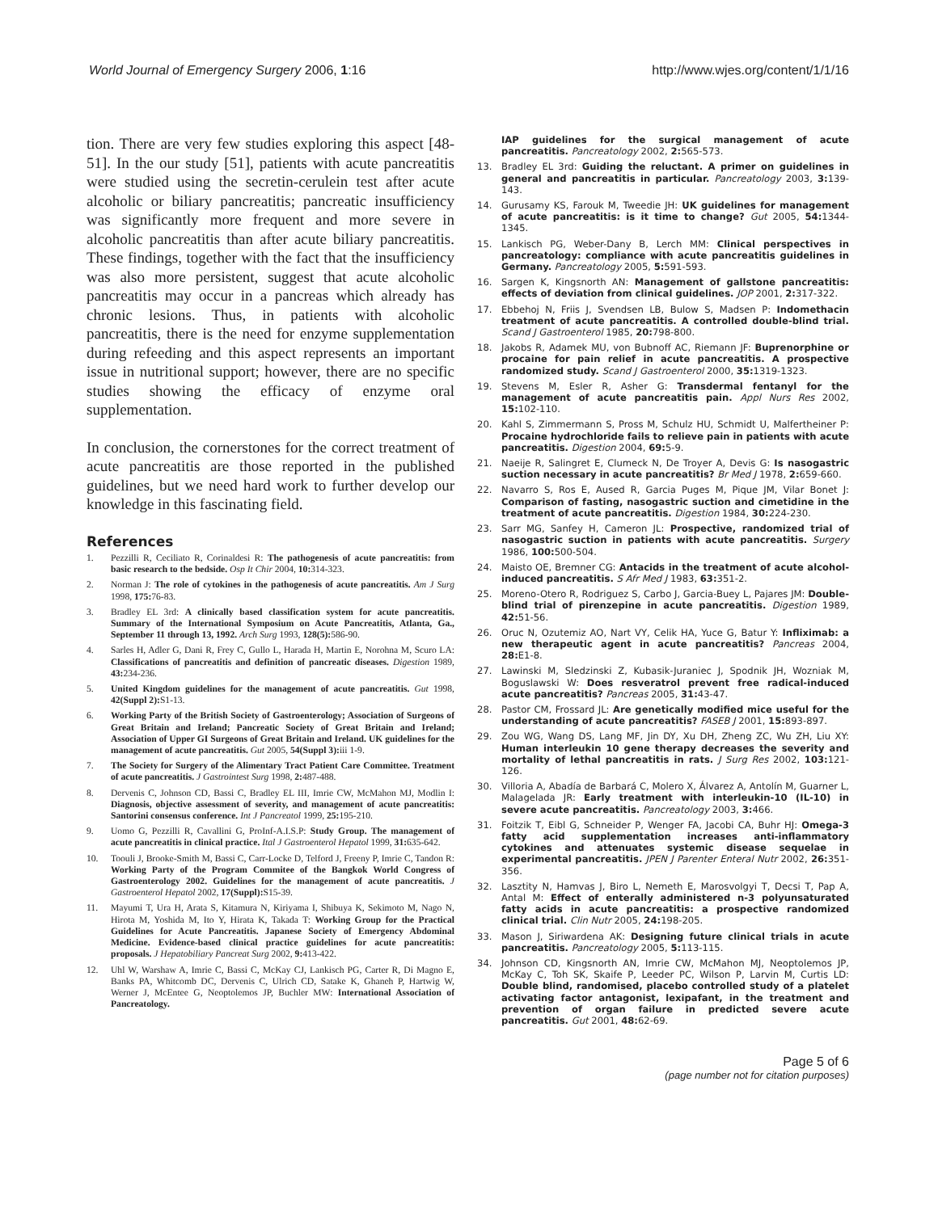World Journal of Emergency Surgery 2006, 1:16 http://www.wjes.org/content/1/1/16
tion. There are very few studies exploring this aspect [48-51]. In the our study [51], patients with acute pancreatitis were studied using the secretin-cerulein test after acute alcoholic or biliary pancreatitis; pancreatic insufficiency was significantly more frequent and more severe in alcoholic pancreatitis than after acute biliary pancreatitis. These findings, together with the fact that the insufficiency was also more persistent, suggest that acute alcoholic pancreatitis may occur in a pancreas which already has chronic lesions. Thus, in patients with alcoholic pancreatitis, there is the need for enzyme supplementation during refeeding and this aspect represents an important issue in nutritional support; however, there are no specific studies showing the efficacy of enzyme oral supplementation.
In conclusion, the cornerstones for the correct treatment of acute pancreatitis are those reported in the published guidelines, but we need hard work to further develop our knowledge in this fascinating field.
References
1. Pezzilli R, Ceciliato R, Corinaldesi R: The pathogenesis of acute pancreatitis: from basic research to the bedside. Osp It Chir 2004, 10: 314-323.
2. Norman J: The role of cytokines in the pathogenesis of acute pancreatitis. Am J Surg 1998, 175: 76-83.
3. Bradley EL 3rd: A clinically based classification system for acute pancreatitis. Summary of the International Symposium on Acute Pancreatitis, Atlanta, Ga., September 11 through 13, 1992. Arch Surg 1993, 128(5): 586-90.
4. Sarles H, Adler G, Dani R, Frey C, Gullo L, Harada H, Martin E, Norohna M, Scuro LA: Classifications of pancreatitis and definition of pancreatic diseases. Digestion 1989, 43: 234-236.
5. United Kingdom guidelines for the management of acute pancreatitis. Gut 1998, 42(Suppl 2): S1-13.
6. Working Party of the British Society of Gastroenterology; Association of Surgeons of Great Britain and Ireland; Pancreatic Society of Great Britain and Ireland; Association of Upper GI Surgeons of Great Britain and Ireland. UK guidelines for the management of acute pancreatitis. Gut 2005, 54(Suppl 3): iii 1-9.
7. The Society for Surgery of the Alimentary Tract Patient Care Committee. Treatment of acute pancreatitis. J Gastrointest Surg 1998, 2: 487-488.
8. Dervenis C, Johnson CD, Bassi C, Bradley EL III, Imrie CW, McMahon MJ, Modlin I: Diagnosis, objective assessment of severity, and management of acute pancreatitis: Santorini consensus conference. Int J Pancreatol 1999, 25: 195-210.
9. Uomo G, Pezzilli R, Cavallini G, ProInf-A.I.S.P: Study Group. The management of acute pancreatitis in clinical practice. Ital J Gastroenterol Hepatol 1999, 31: 635-642.
10. Toouli J, Brooke-Smith M, Bassi C, Carr-Locke D, Telford J, Freeny P, Imrie C, Tandon R: Working Party of the Program Commitee of the Bangkok World Congress of Gastroenterology 2002. Guidelines for the management of acute pancreatitis. J Gastroenterol Hepatol 2002, 17(Suppl): S15-39.
11. Mayumi T, Ura H, Arata S, Kitamura N, Kiriyama I, Shibuya K, Sekimoto M, Nago N, Hirota M, Yoshida M, Ito Y, Hirata K, Takada T: Working Group for the Practical Guidelines for Acute Pancreatitis. Japanese Society of Emergency Abdominal Medicine. Evidence-based clinical practice guidelines for acute pancreatitis: proposals. J Hepatobiliary Pancreat Surg 2002, 9: 413-422.
12. Uhl W, Warshaw A, Imrie C, Bassi C, McKay CJ, Lankisch PG, Carter R, Di Magno E, Banks PA, Whitcomb DC, Dervenis C, Ulrich CD, Satake K, Ghaneh P, Hartwig W, Werner J, McEntee G, Neoptolemos JP, Buchler MW: International Association of Pancreatology.
IAP guidelines for the surgical management of acute pancreatitis. Pancreatology 2002, 2: 565-573.
13. Bradley EL 3rd: Guiding the reluctant. A primer on guidelines in general and pancreatitis in particular. Pancreatology 2003, 3: 139-143.
14. Gurusamy KS, Farouk M, Tweedie JH: UK guidelines for management of acute pancreatitis: is it time to change? Gut 2005, 54: 1344-1345.
15. Lankisch PG, Weber-Dany B, Lerch MM: Clinical perspectives in pancreatology: compliance with acute pancreatitis guidelines in Germany. Pancreatology 2005, 5: 591-593.
16. Sargen K, Kingsnorth AN: Management of gallstone pancreatitis: effects of deviation from clinical guidelines. JOP 2001, 2: 317-322.
17. Ebbehoj N, Friis J, Svendsen LB, Bulow S, Madsen P: Indomethacin treatment of acute pancreatitis. A controlled double-blind trial. Scand J Gastroenterol 1985, 20: 798-800.
18. Jakobs R, Adamek MU, von Bubnoff AC, Riemann JF: Buprenorphine or procaine for pain relief in acute pancreatitis. A prospective randomized study. Scand J Gastroenterol 2000, 35: 1319-1323.
19. Stevens M, Esler R, Asher G: Transdermal fentanyl for the management of acute pancreatitis pain. Appl Nurs Res 2002, 15: 102-110.
20. Kahl S, Zimmermann S, Pross M, Schulz HU, Schmidt U, Malfertheiner P: Procaine hydrochloride fails to relieve pain in patients with acute pancreatitis. Digestion 2004, 69: 5-9.
21. Naeije R, Salingret E, Clumeck N, De Troyer A, Devis G: Is nasogastric suction necessary in acute pancreatitis? Br Med J 1978, 2: 659-660.
22. Navarro S, Ros E, Aused R, Garcia Puges M, Pique JM, Vilar Bonet J: Comparison of fasting, nasogastric suction and cimetidine in the treatment of acute pancreatitis. Digestion 1984, 30: 224-230.
23. Sarr MG, Sanfey H, Cameron JL: Prospective, randomized trial of nasogastric suction in patients with acute pancreatitis. Surgery 1986, 100: 500-504.
24. Maisto OE, Bremner CG: Antacids in the treatment of acute alcohol-induced pancreatitis. S Afr Med J 1983, 63: 351-2.
25. Moreno-Otero R, Rodriguez S, Carbo J, Garcia-Buey L, Pajares JM: Double-blind trial of pirenzepine in acute pancreatitis. Digestion 1989, 42: 51-56.
26. Oruc N, Ozutemiz AO, Nart VY, Celik HA, Yuce G, Batur Y: Infliximab: a new therapeutic agent in acute pancreatitis? Pancreas 2004, 28: E1-8.
27. Lawinski M, Sledzinski Z, Kubasik-Juraniec J, Spodnik JH, Wozniak M, Boguslawski W: Does resveratrol prevent free radical-induced acute pancreatitis? Pancreas 2005, 31: 43-47.
28. Pastor CM, Frossard JL: Are genetically modified mice useful for the understanding of acute pancreatitis? FASEB J 2001, 15: 893-897.
29. Zou WG, Wang DS, Lang MF, Jin DY, Xu DH, Zheng ZC, Wu ZH, Liu XY: Human interleukin 10 gene therapy decreases the severity and mortality of lethal pancreatitis in rats. J Surg Res 2002, 103: 121-126.
30. Villoria A, Abadía de Barbará C, Molero X, Álvarez A, Antolín M, Guarner L, Malagelada JR: Early treatment with interleukin-10 (IL-10) in severe acute pancreatitis. Pancreatology 2003, 3: 466.
31. Foitzik T, Eibl G, Schneider P, Wenger FA, Jacobi CA, Buhr HJ: Omega-3 fatty acid supplementation increases anti-inflammatory cytokines and attenuates systemic disease sequelae in experimental pancreatitis. JPEN J Parenter Enteral Nutr 2002, 26: 351-356.
32. Lasztity N, Hamvas J, Biro L, Nemeth E, Marosvolgyi T, Decsi T, Pap A, Antal M: Effect of enterally administered n-3 polyunsaturated fatty acids in acute pancreatitis: a prospective randomized clinical trial. Clin Nutr 2005, 24: 198-205.
33. Mason J, Siriwardena AK: Designing future clinical trials in acute pancreatitis. Pancreatology 2005, 5: 113-115.
34. Johnson CD, Kingsnorth AN, Imrie CW, McMahon MJ, Neoptolemos JP, McKay C, Toh SK, Skaife P, Leeder PC, Wilson P, Larvin M, Curtis LD: Double blind, randomised, placebo controlled study of a platelet activating factor antagonist, lexipafant, in the treatment and prevention of organ failure in predicted severe acute pancreatitis. Gut 2001, 48: 62-69.
Page 5 of 6
(page number not for citation purposes)